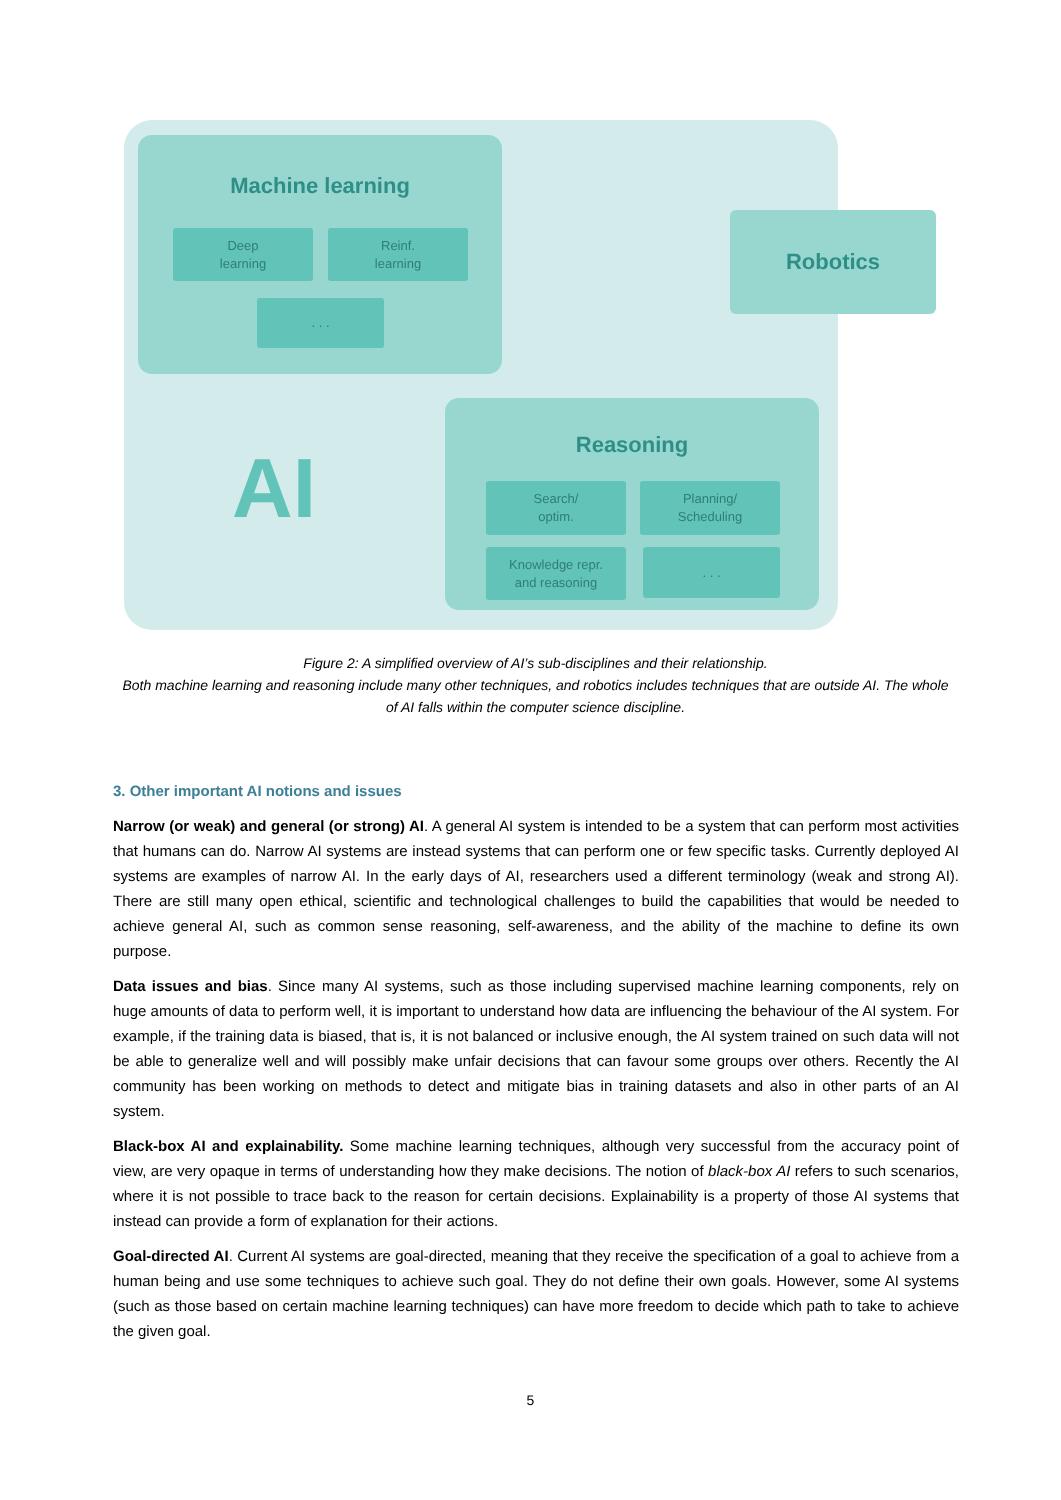Machine learning
Deep
learning
Reinf.
learning
. . .
Robotics
AI
Reasoning
Search/
optim.
Planning/
Scheduling
Knowledge repr.
and reasoning
. . .
Figure 2: A simplified overview of AI’s sub-disciplines and their relationship.
Both machine learning and reasoning include many other techniques, and robotics includes techniques that are outside AI. The whole of AI falls within the computer science discipline.
3. Other important AI notions and issues
Narrow (or weak) and general (or strong) AI. A general AI system is intended to be a system that can perform most activities that humans can do. Narrow AI systems are instead systems that can perform one or few specific tasks. Currently deployed AI systems are examples of narrow AI. In the early days of AI, researchers used a different terminology (weak and strong AI). There are still many open ethical, scientific and technological challenges to build the capabilities that would be needed to achieve general AI, such as common sense reasoning, self-awareness, and the ability of the machine to define its own purpose.
Data issues and bias. Since many AI systems, such as those including supervised machine learning components, rely on huge amounts of data to perform well, it is important to understand how data are influencing the behaviour of the AI system. For example, if the training data is biased, that is, it is not balanced or inclusive enough, the AI system trained on such data will not be able to generalize well and will possibly make unfair decisions that can favour some groups over others. Recently the AI community has been working on methods to detect and mitigate bias in training datasets and also in other parts of an AI system.
Black-box AI and explainability. Some machine learning techniques, although very successful from the accuracy point of view, are very opaque in terms of understanding how they make decisions. The notion of black-box AI refers to such scenarios, where it is not possible to trace back to the reason for certain decisions. Explainability is a property of those AI systems that instead can provide a form of explanation for their actions.
Goal-directed AI. Current AI systems are goal-directed, meaning that they receive the specification of a goal to achieve from a human being and use some techniques to achieve such goal. They do not define their own goals. However, some AI systems (such as those based on certain machine learning techniques) can have more freedom to decide which path to take to achieve the given goal.
5